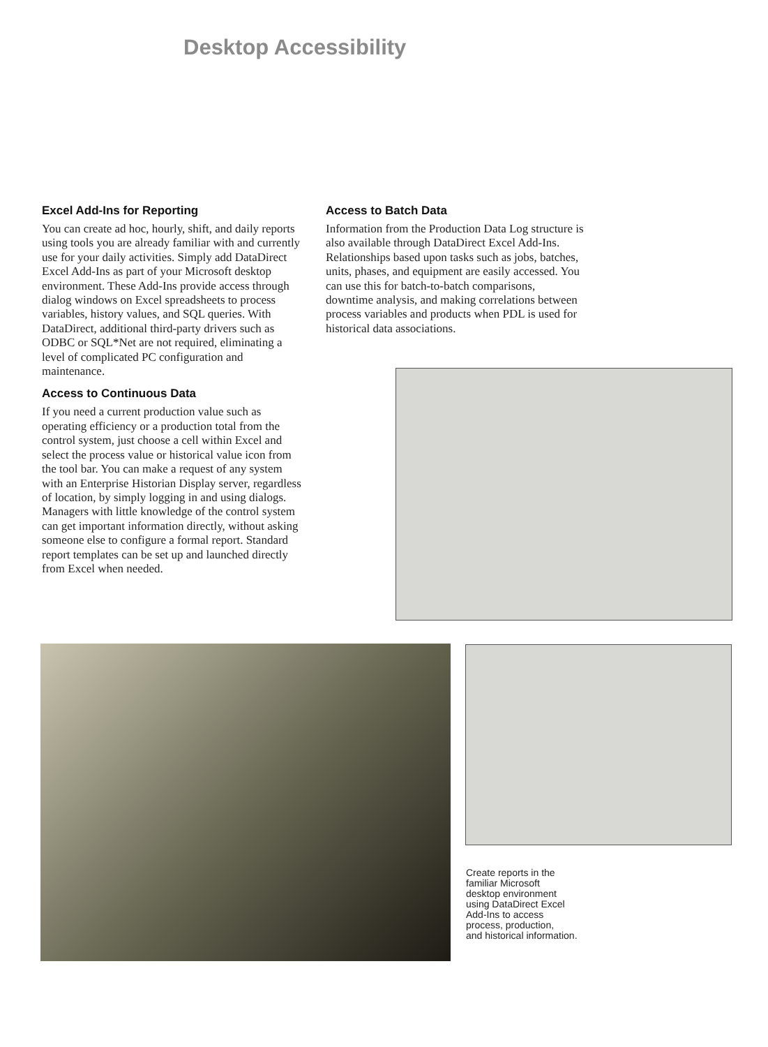Desktop Accessibility
Excel Add-Ins for Reporting
You can create ad hoc, hourly, shift, and daily reports using tools you are already familiar with and currently use for your daily activities. Simply add DataDirect Excel Add-Ins as part of your Microsoft desktop environment. These Add-Ins provide access through dialog windows on Excel spreadsheets to process variables, history values, and SQL queries. With DataDirect, additional third-party drivers such as ODBC or SQL*Net are not required, eliminating a level of complicated PC configuration and maintenance.
Access to Continuous Data
If you need a current production value such as operating efficiency or a production total from the control system, just choose a cell within Excel and select the process value or historical value icon from the tool bar. You can make a request of any system with an Enterprise Historian Display server, regardless of location, by simply logging in and using dialogs. Managers with little knowledge of the control system can get important information directly, without asking someone else to configure a formal report. Standard report templates can be set up and launched directly from Excel when needed.
Access to Batch Data
Information from the Production Data Log structure is also available through DataDirect Excel Add-Ins. Relationships based upon tasks such as jobs, batches, units, phases, and equipment are easily accessed. You can use this for batch-to-batch comparisons, downtime analysis, and making correlations between process variables and products when PDL is used for historical data associations.
Create reports in the
familiar Microsoft
desktop environment
using DataDirect Excel
Add-Ins to access
process, production,
and historical information.